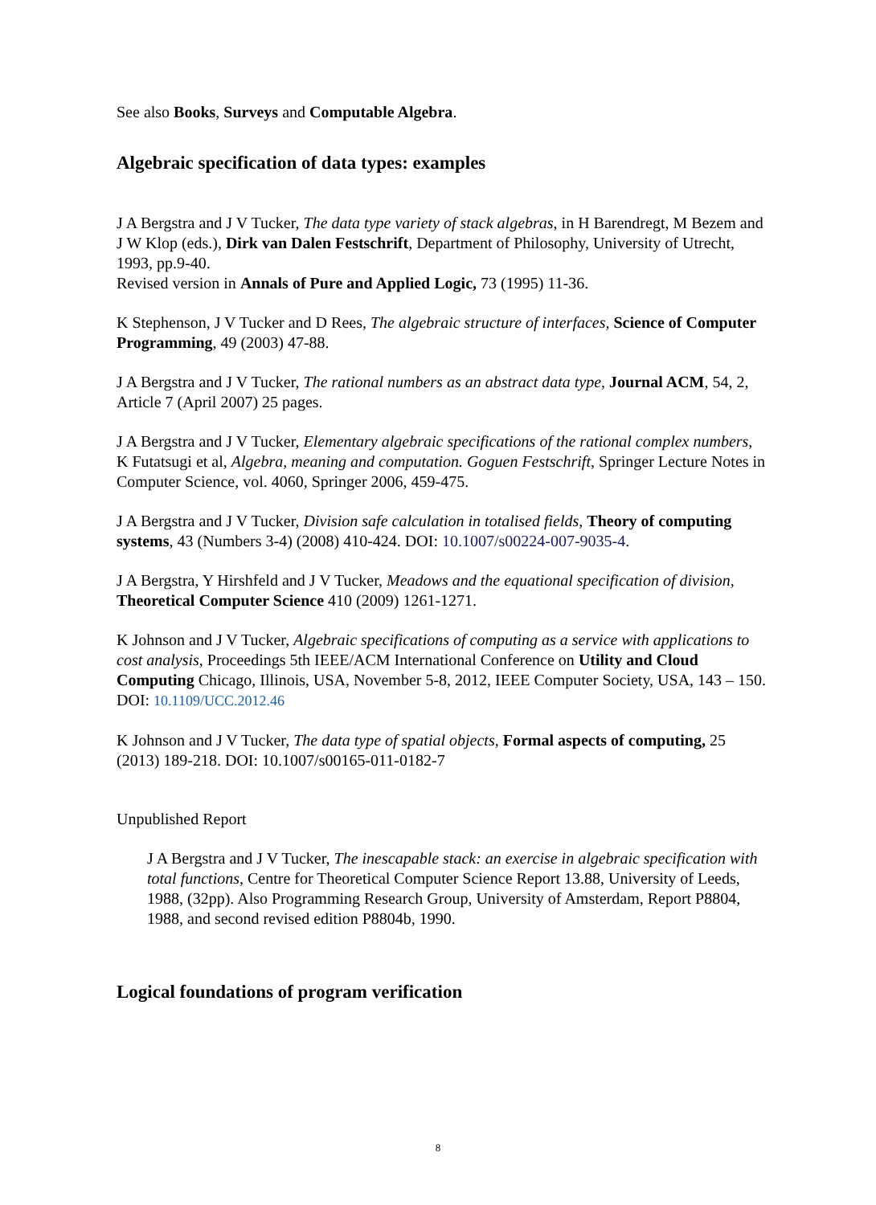See also Books, Surveys and Computable Algebra.
Algebraic specification of data types: examples
J A Bergstra and J V Tucker, The data type variety of stack algebras, in H Barendregt, M Bezem and J W Klop (eds.), Dirk van Dalen Festschrift, Department of Philosophy, University of Utrecht, 1993, pp.9-40.
Revised version in Annals of Pure and Applied Logic, 73 (1995) 11-36.
K Stephenson, J V Tucker and D Rees, The algebraic structure of interfaces, Science of Computer Programming, 49 (2003) 47-88.
J A Bergstra and J V Tucker, The rational numbers as an abstract data type, Journal ACM, 54, 2, Article 7 (April 2007) 25 pages.
J A Bergstra and J V Tucker, Elementary algebraic specifications of the rational complex numbers, K Futatsugi et al, Algebra, meaning and computation. Goguen Festschrift, Springer Lecture Notes in Computer Science, vol. 4060, Springer 2006, 459-475.
J A Bergstra and J V Tucker, Division safe calculation in totalised fields, Theory of computing systems, 43 (Numbers 3-4) (2008) 410-424. DOI: 10.1007/s00224-007-9035-4.
J A Bergstra, Y Hirshfeld and J V Tucker, Meadows and the equational specification of division, Theoretical Computer Science 410 (2009) 1261-1271.
K Johnson and J V Tucker, Algebraic specifications of computing as a service with applications to cost analysis, Proceedings 5th IEEE/ACM International Conference on Utility and Cloud Computing Chicago, Illinois, USA, November 5-8, 2012, IEEE Computer Society, USA, 143 – 150. DOI: 10.1109/UCC.2012.46
K Johnson and J V Tucker, The data type of spatial objects, Formal aspects of computing, 25 (2013) 189-218. DOI: 10.1007/s00165-011-0182-7
Unpublished Report
J A Bergstra and J V Tucker, The inescapable stack: an exercise in algebraic specification with total functions, Centre for Theoretical Computer Science Report 13.88, University of Leeds, 1988, (32pp). Also Programming Research Group, University of Amsterdam, Report P8804, 1988, and second revised edition P8804b, 1990.
Logical foundations of program verification
8